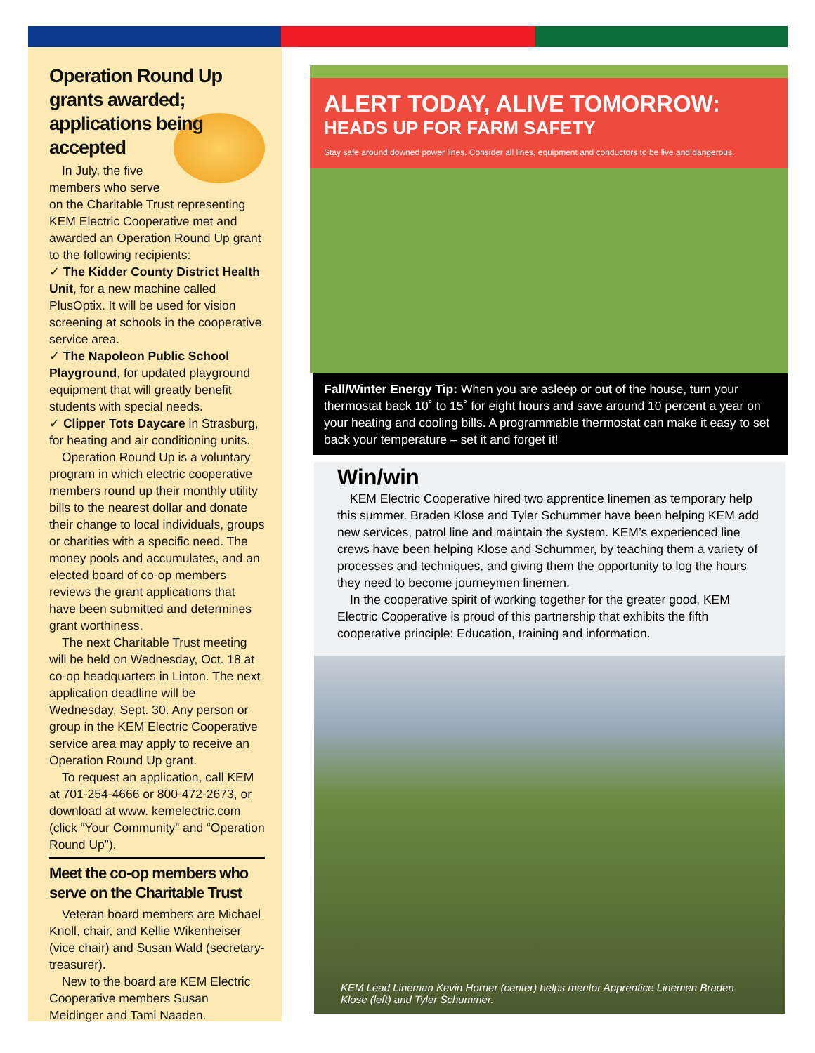Operation Round Up grants awarded; applications being accepted
In July, the five members who serve on the Charitable Trust representing KEM Electric Cooperative met and awarded an Operation Round Up grant to the following recipients:
✓ The Kidder County District Health Unit, for a new machine called PlusOptix. It will be used for vision screening at schools in the cooperative service area.
✓ The Napoleon Public School Playground, for updated playground equipment that will greatly benefit students with special needs.
✓ Clipper Tots Daycare in Strasburg, for heating and air conditioning units.
Operation Round Up is a voluntary program in which electric cooperative members round up their monthly utility bills to the nearest dollar and donate their change to local individuals, groups or charities with a specific need. The money pools and accumulates, and an elected board of co-op members reviews the grant applications that have been submitted and determines grant worthiness.
The next Charitable Trust meeting will be held on Wednesday, Oct. 18 at co-op headquarters in Linton. The next application deadline will be Wednesday, Sept. 30. Any person or group in the KEM Electric Cooperative service area may apply to receive an Operation Round Up grant.
To request an application, call KEM at 701-254-4666 or 800-472-2673, or download at www. kemelectric.com (click “Your Community” and “Operation Round Up”).
Meet the co-op members who serve on the Charitable Trust
Veteran board members are Michael Knoll, chair, and Kellie Wikenheiser (vice chair) and Susan Wald (secretary-treasurer).
New to the board are KEM Electric Cooperative members Susan Meidinger and Tami Naaden.
ALERT TODAY, ALIVE TOMORROW:
HEADS UP FOR FARM SAFETY
Stay safe around downed power lines. Consider all lines, equipment and conductors to be live and dangerous.
Fall/Winter Energy Tip: When you are asleep or out of the house, turn your thermostat back 10˚ to 15˚ for eight hours and save around 10 percent a year on your heating and cooling bills. A programmable thermostat can make it easy to set back your temperature – set it and forget it!
Win/win
KEM Electric Cooperative hired two apprentice linemen as temporary help this summer. Braden Klose and Tyler Schummer have been helping KEM add new services, patrol line and maintain the system. KEM’s experienced line crews have been helping Klose and Schummer, by teaching them a variety of processes and techniques, and giving them the opportunity to log the hours they need to become journeymen linemen.
In the cooperative spirit of working together for the greater good, KEM Electric Cooperative is proud of this partnership that exhibits the fifth cooperative principle: Education, training and information.
KEM Lead Lineman Kevin Horner (center) helps mentor Apprentice Linemen Braden Klose (left) and Tyler Schummer.